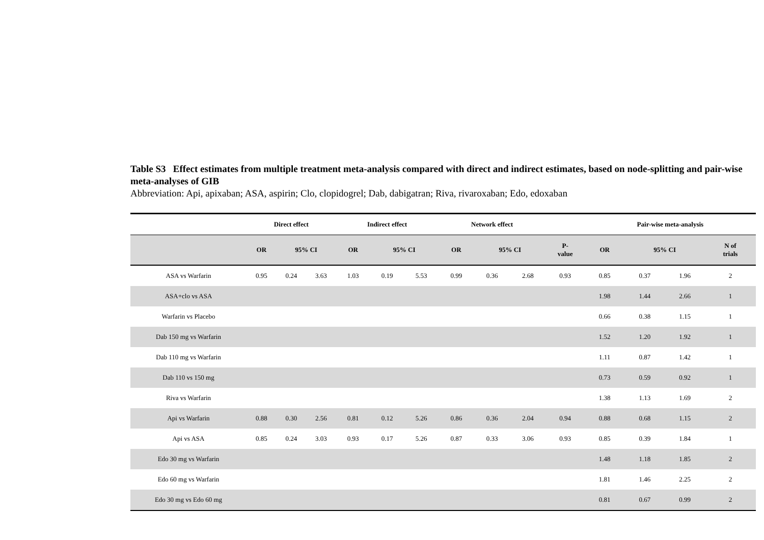Table S3 Effect estimates from multiple treatment meta-analysis compared with direct and indirect estimates, based on node-splitting and pair-wise meta-analyses of GIB
Abbreviation: Api, apixaban; ASA, aspirin; Clo, clopidogrel; Dab, dabigatran; Riva, rivaroxaban; Edo, edoxaban
| | Direct effect | | | Indirect effect | | | Network effect | | | | Pair-wise meta-analysis | | | |
| --- | --- | --- | --- | --- | --- | --- | --- | --- | --- | --- | --- | --- | --- | --- |
| | OR | 95% CI | | OR | 95% CI | | OR | 95% CI | | P- value | OR | 95% CI | | N of trials |
| ASA vs Warfarin | 0.95 | 0.24 | 3.63 | 1.03 | 0.19 | 5.53 | 0.99 | 0.36 | 2.68 | 0.93 | 0.85 | 0.37 | 1.96 | 2 |
| ASA+clo vs ASA | | | | | | | | | | | 1.98 | 1.44 | 2.66 | 1 |
| Warfarin vs Placebo | | | | | | | | | | | 0.66 | 0.38 | 1.15 | 1 |
| Dab 150 mg vs Warfarin | | | | | | | | | | | 1.52 | 1.20 | 1.92 | 1 |
| Dab 110 mg vs Warfarin | | | | | | | | | | | 1.11 | 0.87 | 1.42 | 1 |
| Dab 110 vs 150 mg | | | | | | | | | | | 0.73 | 0.59 | 0.92 | 1 |
| Riva vs Warfarin | | | | | | | | | | | 1.38 | 1.13 | 1.69 | 2 |
| Api vs Warfarin | 0.88 | 0.30 | 2.56 | 0.81 | 0.12 | 5.26 | 0.86 | 0.36 | 2.04 | 0.94 | 0.88 | 0.68 | 1.15 | 2 |
| Api vs ASA | 0.85 | 0.24 | 3.03 | 0.93 | 0.17 | 5.26 | 0.87 | 0.33 | 3.06 | 0.93 | 0.85 | 0.39 | 1.84 | 1 |
| Edo 30 mg vs Warfarin | | | | | | | | | | | 1.48 | 1.18 | 1.85 | 2 |
| Edo 60 mg vs Warfarin | | | | | | | | | | | 1.81 | 1.46 | 2.25 | 2 |
| Edo 30 mg vs Edo 60 mg | | | | | | | | | | | 0.81 | 0.67 | 0.99 | 2 |